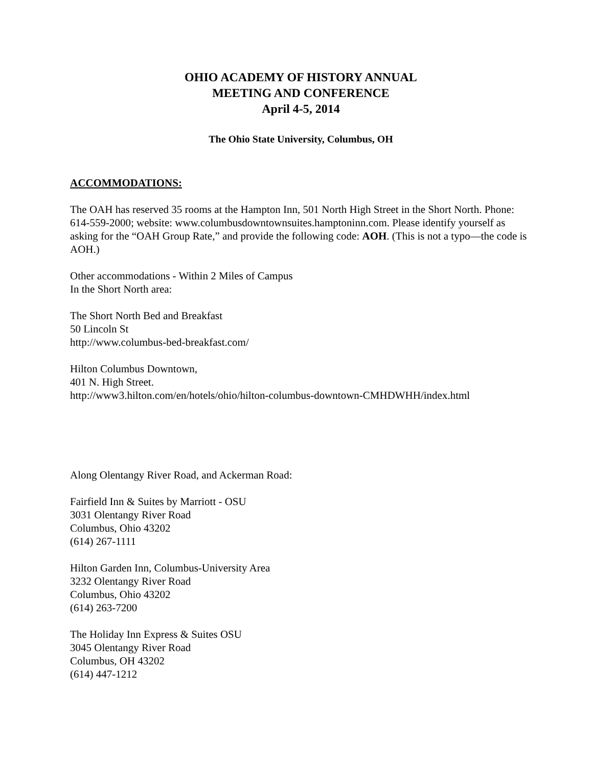OHIO ACADEMY OF HISTORY ANNUAL
MEETING AND CONFERENCE
April 4-5, 2014
The Ohio State University, Columbus, OH
ACCOMMODATIONS:
The OAH has reserved 35 rooms at the Hampton Inn, 501 North High Street in the Short North. Phone: 614-559-2000; website: www.columbusdowntownsuites.hamptoninn.com. Please identify yourself as asking for the “OAH Group Rate,” and provide the following code: AOH. (This is not a typo—the code is AOH.)
Other accommodations - Within 2 Miles of Campus
In the Short North area:
The Short North Bed and Breakfast
50 Lincoln St
http://www.columbus-bed-breakfast.com/
Hilton Columbus Downtown,
401 N. High Street.
http://www3.hilton.com/en/hotels/ohio/hilton-columbus-downtown-CMHDWHH/index.html
Along Olentangy River Road, and Ackerman Road:
Fairfield Inn & Suites by Marriott - OSU
3031 Olentangy River Road
Columbus, Ohio 43202
(614) 267-1111
Hilton Garden Inn, Columbus-University Area
3232 Olentangy River Road
Columbus, Ohio 43202
(614) 263-7200
The Holiday Inn Express & Suites OSU
3045 Olentangy River Road
Columbus, OH 43202
(614) 447-1212